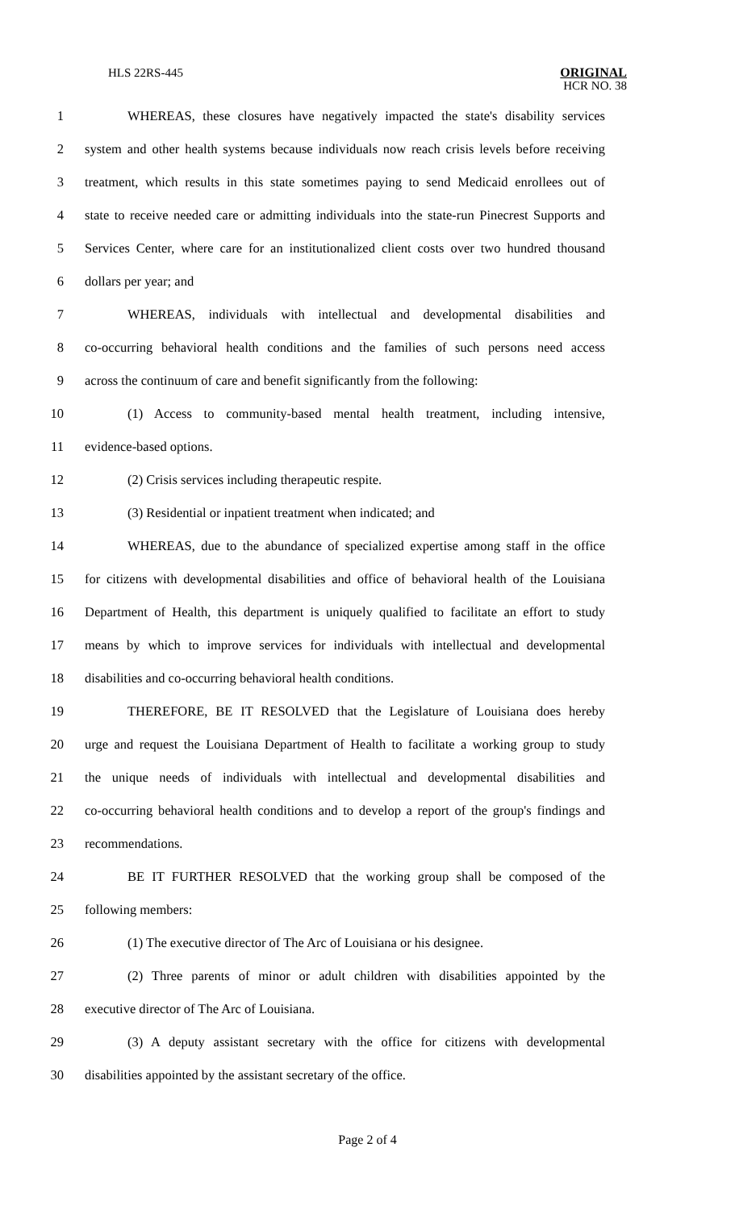HLS 22RS-445 ORIGINAL
HCR NO. 38
1 WHEREAS, these closures have negatively impacted the state's disability services
2 system and other health systems because individuals now reach crisis levels before receiving
3 treatment, which results in this state sometimes paying to send Medicaid enrollees out of
4 state to receive needed care or admitting individuals into the state-run Pinecrest Supports and
5 Services Center, where care for an institutionalized client costs over two hundred thousand
6 dollars per year; and
7 WHEREAS, individuals with intellectual and developmental disabilities and
8 co-occurring behavioral health conditions and the families of such persons need access
9 across the continuum of care and benefit significantly from the following:
10 (1) Access to community-based mental health treatment, including intensive,
11 evidence-based options.
12 (2) Crisis services including therapeutic respite.
13 (3) Residential or inpatient treatment when indicated; and
14 WHEREAS, due to the abundance of specialized expertise among staff in the office
15 for citizens with developmental disabilities and office of behavioral health of the Louisiana
16 Department of Health, this department is uniquely qualified to facilitate an effort to study
17 means by which to improve services for individuals with intellectual and developmental
18 disabilities and co-occurring behavioral health conditions.
19 THEREFORE, BE IT RESOLVED that the Legislature of Louisiana does hereby
20 urge and request the Louisiana Department of Health to facilitate a working group to study
21 the unique needs of individuals with intellectual and developmental disabilities and
22 co-occurring behavioral health conditions and to develop a report of the group's findings and
23 recommendations.
24 BE IT FURTHER RESOLVED that the working group shall be composed of the
25 following members:
26 (1) The executive director of The Arc of Louisiana or his designee.
27 (2) Three parents of minor or adult children with disabilities appointed by the
28 executive director of The Arc of Louisiana.
29 (3) A deputy assistant secretary with the office for citizens with developmental
30 disabilities appointed by the assistant secretary of the office.
Page 2 of 4